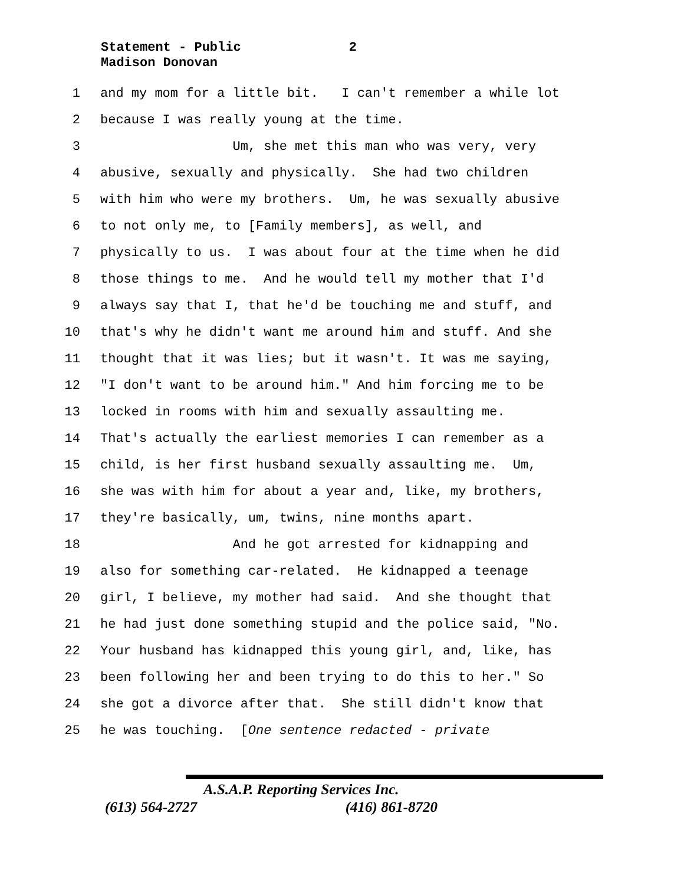Statement - Public 2
Madison Donovan
1 and my mom for a little bit. I can't remember a while lot
2 because I was really young at the time.
3 Um, she met this man who was very, very
4 abusive, sexually and physically. She had two children
5 with him who were my brothers. Um, he was sexually abusive
6 to not only me, to [Family members], as well, and
7 physically to us. I was about four at the time when he did
8 those things to me. And he would tell my mother that I'd
9 always say that I, that he'd be touching me and stuff, and
10 that's why he didn't want me around him and stuff. And she
11 thought that it was lies; but it wasn't. It was me saying,
12 "I don't want to be around him." And him forcing me to be
13 locked in rooms with him and sexually assaulting me.
14 That's actually the earliest memories I can remember as a
15 child, is her first husband sexually assaulting me. Um,
16 she was with him for about a year and, like, my brothers,
17 they're basically, um, twins, nine months apart.
18 And he got arrested for kidnapping and
19 also for something car-related. He kidnapped a teenage
20 girl, I believe, my mother had said. And she thought that
21 he had just done something stupid and the police said, "No.
22 Your husband has kidnapped this young girl, and, like, has
23 been following her and been trying to do this to her." So
24 she got a divorce after that. She still didn't know that
25 he was touching. [One sentence redacted - private
A.S.A.P. Reporting Services Inc.
(613) 564-2727 (416) 861-8720